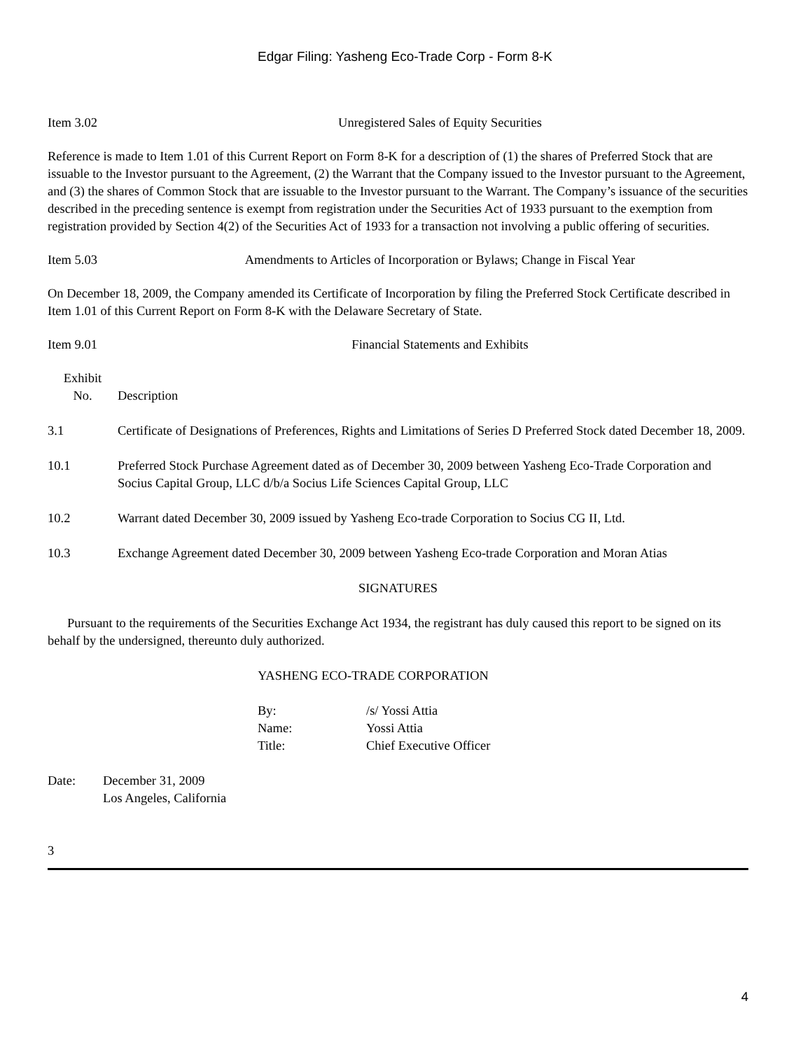Edgar Filing: Yasheng Eco-Trade Corp - Form 8-K
Item 3.02 Unregistered Sales of Equity Securities
Reference is made to Item 1.01 of this Current Report on Form 8-K for a description of (1) the shares of Preferred Stock that are issuable to the Investor pursuant to the Agreement, (2) the Warrant that the Company issued to the Investor pursuant to the Agreement, and (3) the shares of Common Stock that are issuable to the Investor pursuant to the Warrant. The Company’s issuance of the securities described in the preceding sentence is exempt from registration under the Securities Act of 1933 pursuant to the exemption from registration provided by Section 4(2) of the Securities Act of 1933 for a transaction not involving a public offering of securities.
Item 5.03 Amendments to Articles of Incorporation or Bylaws; Change in Fiscal Year
On December 18, 2009, the Company amended its Certificate of Incorporation by filing the Preferred Stock Certificate described in Item 1.01 of this Current Report on Form 8-K with the Delaware Secretary of State.
Item 9.01 Financial Statements and Exhibits
| Exhibit No. | Description |
| 3.1 | Certificate of Designations of Preferences, Rights and Limitations of Series D Preferred Stock dated December 18, 2009. |
| 10.1 | Preferred Stock Purchase Agreement dated as of December 30, 2009 between Yasheng Eco-Trade Corporation and Socius Capital Group, LLC d/b/a Socius Life Sciences Capital Group, LLC |
| 10.2 | Warrant dated December 30, 2009 issued by Yasheng Eco-trade Corporation to Socius CG II, Ltd. |
| 10.3 | Exchange Agreement dated December 30, 2009 between Yasheng Eco-trade Corporation and Moran Atias |
SIGNATURES
Pursuant to the requirements of the Securities Exchange Act 1934, the registrant has duly caused this report to be signed on its behalf by the undersigned, thereunto duly authorized.
YASHENG ECO-TRADE CORPORATION
| By: | /s/ Yossi Attia |
| Name: | Yossi Attia |
| Title: | Chief Executive Officer |
| Date: | December 31, 2009 Los Angeles, California |
3
4